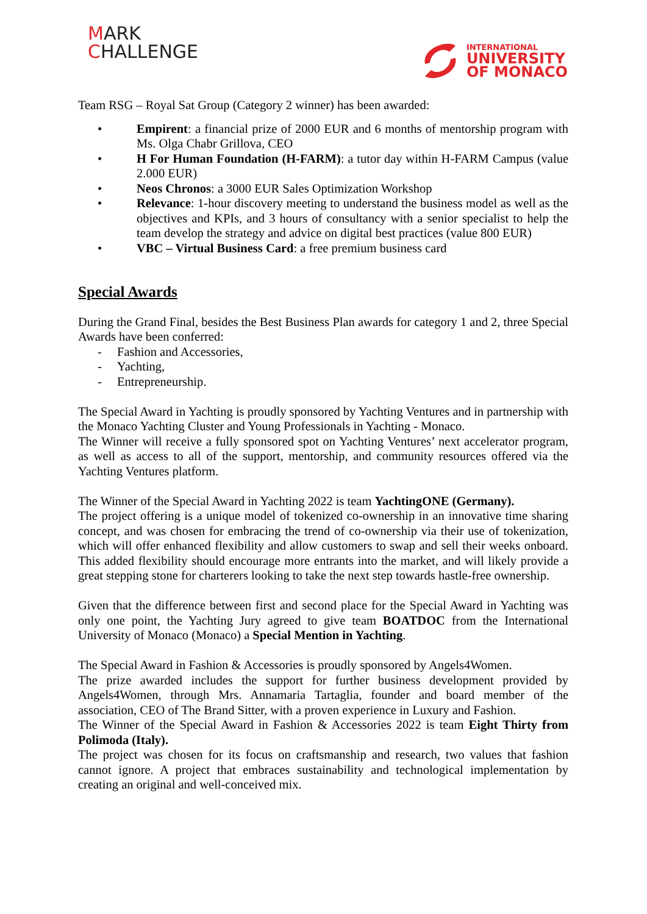MARK
CHALLENGE
INTERNATIONAL
UNIVERSITY
OF MONACO
Team RSG – Royal Sat Group (Category 2 winner) has been awarded:
• Empirent: a financial prize of 2000 EUR and 6 months of mentorship program with Ms. Olga Chabr Grillova, CEO
• H For Human Foundation (H-FARM): a tutor day within H-FARM Campus (value 2.000 EUR)
• Neos Chronos: a 3000 EUR Sales Optimization Workshop
• Relevance: 1-hour discovery meeting to understand the business model as well as the objectives and KPIs, and 3 hours of consultancy with a senior specialist to help the team develop the strategy and advice on digital best practices (value 800 EUR)
• VBC – Virtual Business Card: a free premium business card
Special Awards
During the Grand Final, besides the Best Business Plan awards for category 1 and 2, three Special Awards have been conferred:
- Fashion and Accessories,
- Yachting,
- Entrepreneurship.
The Special Award in Yachting is proudly sponsored by Yachting Ventures and in partnership with the Monaco Yachting Cluster and Young Professionals in Yachting - Monaco.
The Winner will receive a fully sponsored spot on Yachting Ventures’ next accelerator program, as well as access to all of the support, mentorship, and community resources offered via the Yachting Ventures platform.
The Winner of the Special Award in Yachting 2022 is team YachtingONE (Germany).
The project offering is a unique model of tokenized co-ownership in an innovative time sharing concept, and was chosen for embracing the trend of co-ownership via their use of tokenization, which will offer enhanced flexibility and allow customers to swap and sell their weeks onboard. This added flexibility should encourage more entrants into the market, and will likely provide a great stepping stone for charterers looking to take the next step towards hastle-free ownership.
Given that the difference between first and second place for the Special Award in Yachting was only one point, the Yachting Jury agreed to give team BOATDOC from the International University of Monaco (Monaco) a Special Mention in Yachting.
The Special Award in Fashion & Accessories is proudly sponsored by Angels4Women.
The prize awarded includes the support for further business development provided by Angels4Women, through Mrs. Annamaria Tartaglia, founder and board member of the association, CEO of The Brand Sitter, with a proven experience in Luxury and Fashion.
The Winner of the Special Award in Fashion & Accessories 2022 is team Eight Thirty from Polimoda (Italy).
The project was chosen for its focus on craftsmanship and research, two values that fashion cannot ignore. A project that embraces sustainability and technological implementation by creating an original and well-conceived mix.